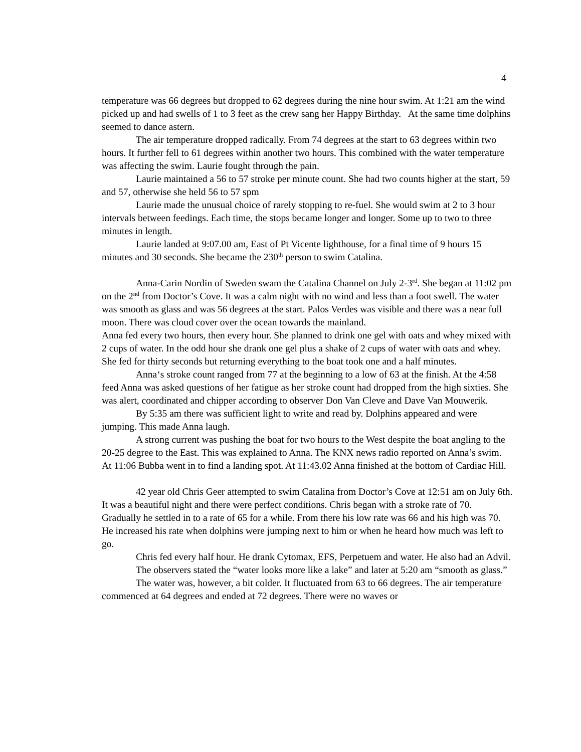4
temperature was 66 degrees but dropped to 62 degrees during the nine hour swim. At 1:21 am the wind picked up and had swells of 1 to 3 feet as the crew sang her Happy Birthday. At the same time dolphins seemed to dance astern.
The air temperature dropped radically. From 74 degrees at the start to 63 degrees within two hours. It further fell to 61 degrees within another two hours. This combined with the water temperature was affecting the swim. Laurie fought through the pain.
Laurie maintained a 56 to 57 stroke per minute count. She had two counts higher at the start, 59 and 57, otherwise she held 56 to 57 spm
Laurie made the unusual choice of rarely stopping to re-fuel. She would swim at 2 to 3 hour intervals between feedings. Each time, the stops became longer and longer. Some up to two to three minutes in length.
Laurie landed at 9:07.00 am, East of Pt Vicente lighthouse, for a final time of 9 hours 15 minutes and 30 seconds. She became the 230<sup>th</sup> person to swim Catalina.
Anna-Carin Nordin of Sweden swam the Catalina Channel on July 2-3<sup>rd</sup>. She began at 11:02 pm on the 2<sup>nd</sup> from Doctor’s Cove. It was a calm night with no wind and less than a foot swell. The water was smooth as glass and was 56 degrees at the start. Palos Verdes was visible and there was a near full moon. There was cloud cover over the ocean towards the mainland.
Anna fed every two hours, then every hour. She planned to drink one gel with oats and whey mixed with 2 cups of water. In the odd hour she drank one gel plus a shake of 2 cups of water with oats and whey. She fed for thirty seconds but returning everything to the boat took one and a half minutes.
Anna‘s stroke count ranged from 77 at the beginning to a low of 63 at the finish. At the 4:58 feed Anna was asked questions of her fatigue as her stroke count had dropped from the high sixties. She was alert, coordinated and chipper according to observer Don Van Cleve and Dave Van Mouwerik.
By 5:35 am there was sufficient light to write and read by. Dolphins appeared and were jumping. This made Anna laugh.
A strong current was pushing the boat for two hours to the West despite the boat angling to the 20-25 degree to the East. This was explained to Anna. The KNX news radio reported on Anna’s swim. At 11:06 Bubba went in to find a landing spot. At 11:43.02 Anna finished at the bottom of Cardiac Hill.
42 year old Chris Geer attempted to swim Catalina from Doctor’s Cove at 12:51 am on July 6th. It was a beautiful night and there were perfect conditions. Chris began with a stroke rate of 70. Gradually he settled in to a rate of 65 for a while. From there his low rate was 66 and his high was 70. He increased his rate when dolphins were jumping next to him or when he heard how much was left to go.
Chris fed every half hour. He drank Cytomax, EFS, Perpetuem and water. He also had an Advil.
The observers stated the “water looks more like a lake” and later at 5:20 am “smooth as glass.”
The water was, however, a bit colder. It fluctuated from 63 to 66 degrees. The air temperature commenced at 64 degrees and ended at 72 degrees. There were no waves or